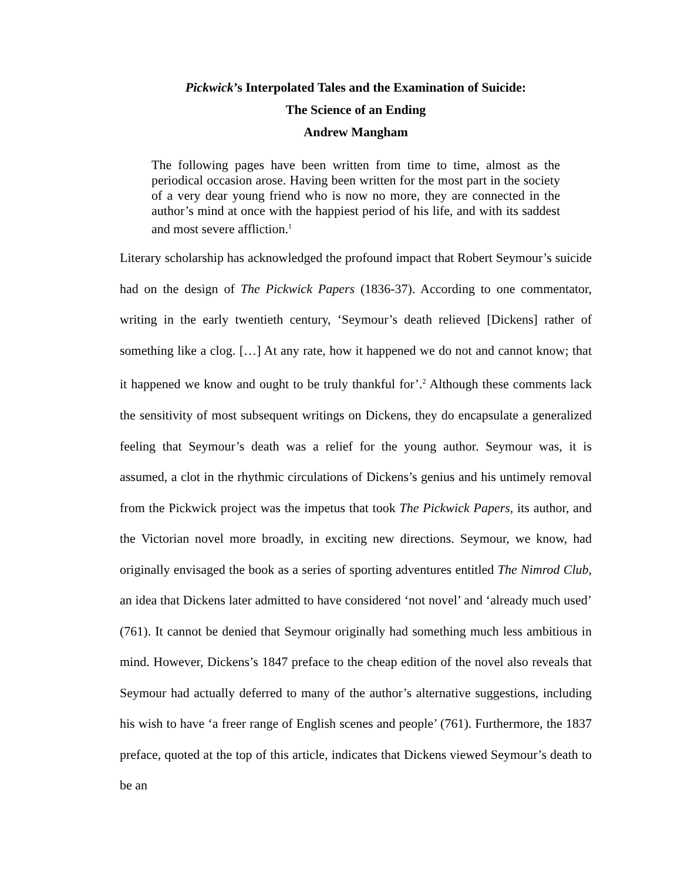Pickwick’s Interpolated Tales and the Examination of Suicide:
The Science of an Ending
Andrew Mangham
The following pages have been written from time to time, almost as the periodical occasion arose. Having been written for the most part in the society of a very dear young friend who is now no more, they are connected in the author’s mind at once with the happiest period of his life, and with its saddest and most severe affliction.<sup>1</sup>
Literary scholarship has acknowledged the profound impact that Robert Seymour’s suicide had on the design of The Pickwick Papers (1836-37). According to one commentator, writing in the early twentieth century, ‘Seymour’s death relieved [Dickens] rather of something like a clog. […] At any rate, how it happened we do not and cannot know; that it happened we know and ought to be truly thankful for’.<sup>2</sup> Although these comments lack the sensitivity of most subsequent writings on Dickens, they do encapsulate a generalized feeling that Seymour’s death was a relief for the young author. Seymour was, it is assumed, a clot in the rhythmic circulations of Dickens’s genius and his untimely removal from the Pickwick project was the impetus that took The Pickwick Papers, its author, and the Victorian novel more broadly, in exciting new directions. Seymour, we know, had originally envisaged the book as a series of sporting adventures entitled The Nimrod Club, an idea that Dickens later admitted to have considered ‘not novel’ and ‘already much used’ (761). It cannot be denied that Seymour originally had something much less ambitious in mind. However, Dickens’s 1847 preface to the cheap edition of the novel also reveals that Seymour had actually deferred to many of the author’s alternative suggestions, including his wish to have ‘a freer range of English scenes and people’ (761). Furthermore, the 1837 preface, quoted at the top of this article, indicates that Dickens viewed Seymour’s death to be an